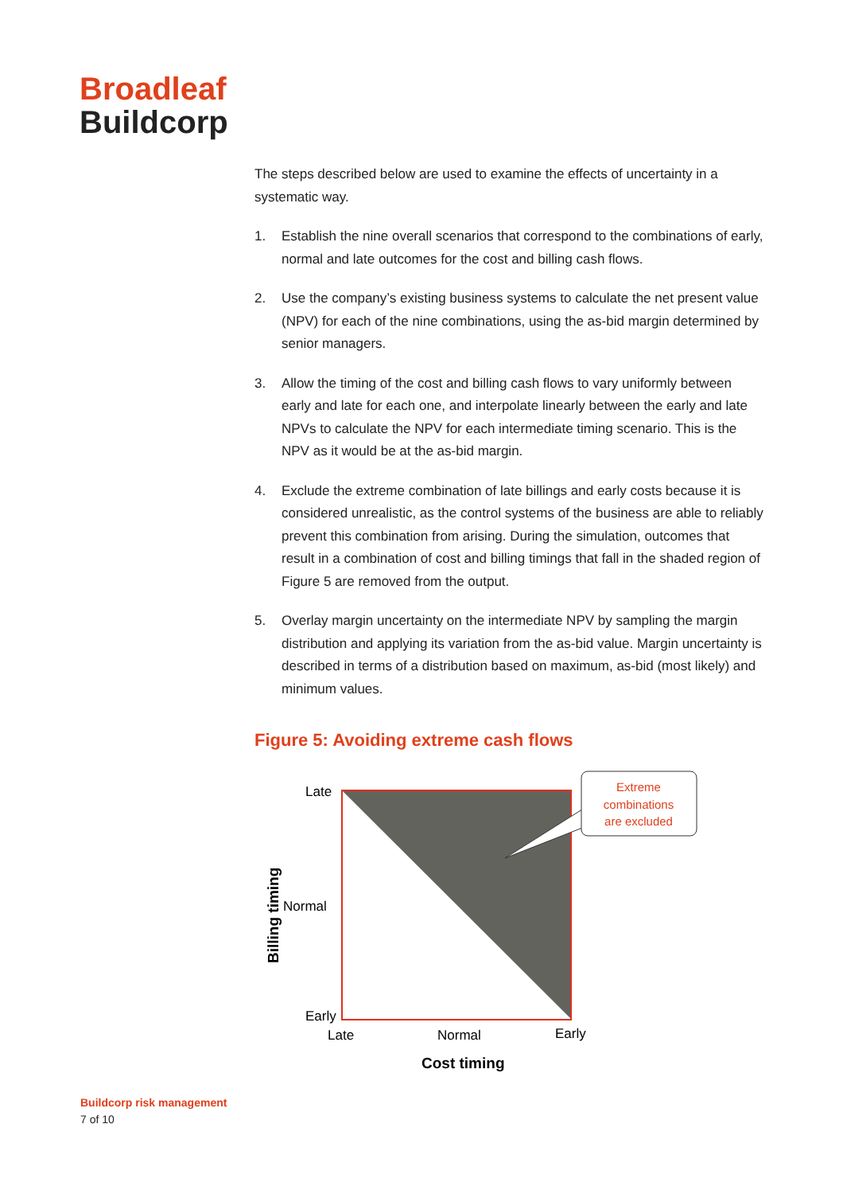Broadleaf
Buildcorp
The steps described below are used to examine the effects of uncertainty in a systematic way.
1. Establish the nine overall scenarios that correspond to the combinations of early, normal and late outcomes for the cost and billing cash flows.
2. Use the company’s existing business systems to calculate the net present value (NPV) for each of the nine combinations, using the as-bid margin determined by senior managers.
3. Allow the timing of the cost and billing cash flows to vary uniformly between early and late for each one, and interpolate linearly between the early and late NPVs to calculate the NPV for each intermediate timing scenario. This is the NPV as it would be at the as-bid margin.
4. Exclude the extreme combination of late billings and early costs because it is considered unrealistic, as the control systems of the business are able to reliably prevent this combination from arising. During the simulation, outcomes that result in a combination of cost and billing timings that fall in the shaded region of Figure 5 are removed from the output.
5. Overlay margin uncertainty on the intermediate NPV by sampling the margin distribution and applying its variation from the as-bid value. Margin uncertainty is described in terms of a distribution based on maximum, as-bid (most likely) and minimum values.
Figure 5: Avoiding extreme cash flows
Extreme
combinations
are excluded
Late
Normal
Early
Late
Normal
Early
Cost timing
Billing timing
Buildcorp risk management
7 of 10